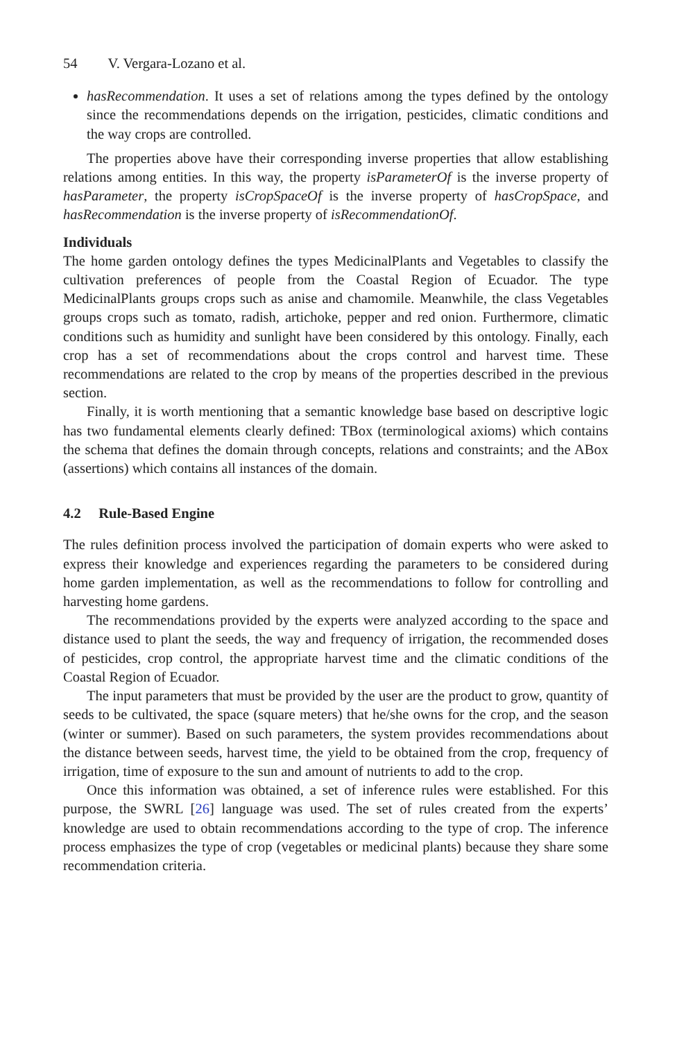54 V. Vergara-Lozano et al.
hasRecommendation. It uses a set of relations among the types defined by the ontology since the recommendations depends on the irrigation, pesticides, climatic conditions and the way crops are controlled.
The properties above have their corresponding inverse properties that allow establishing relations among entities. In this way, the property isParameterOf is the inverse property of hasParameter, the property isCropSpaceOf is the inverse property of hasCropSpace, and hasRecommendation is the inverse property of isRecommendationOf.
Individuals
The home garden ontology defines the types MedicinalPlants and Vegetables to classify the cultivation preferences of people from the Coastal Region of Ecuador. The type MedicinalPlants groups crops such as anise and chamomile. Meanwhile, the class Vegetables groups crops such as tomato, radish, artichoke, pepper and red onion. Furthermore, climatic conditions such as humidity and sunlight have been considered by this ontology. Finally, each crop has a set of recommendations about the crops control and harvest time. These recommendations are related to the crop by means of the properties described in the previous section.
Finally, it is worth mentioning that a semantic knowledge base based on descriptive logic has two fundamental elements clearly defined: TBox (terminological axioms) which contains the schema that defines the domain through concepts, relations and constraints; and the ABox (assertions) which contains all instances of the domain.
4.2 Rule-Based Engine
The rules definition process involved the participation of domain experts who were asked to express their knowledge and experiences regarding the parameters to be considered during home garden implementation, as well as the recommendations to follow for controlling and harvesting home gardens.
The recommendations provided by the experts were analyzed according to the space and distance used to plant the seeds, the way and frequency of irrigation, the recommended doses of pesticides, crop control, the appropriate harvest time and the climatic conditions of the Coastal Region of Ecuador.
The input parameters that must be provided by the user are the product to grow, quantity of seeds to be cultivated, the space (square meters) that he/she owns for the crop, and the season (winter or summer). Based on such parameters, the system provides recommendations about the distance between seeds, harvest time, the yield to be obtained from the crop, frequency of irrigation, time of exposure to the sun and amount of nutrients to add to the crop.
Once this information was obtained, a set of inference rules were established. For this purpose, the SWRL [26] language was used. The set of rules created from the experts’ knowledge are used to obtain recommendations according to the type of crop. The inference process emphasizes the type of crop (vegetables or medicinal plants) because they share some recommendation criteria.